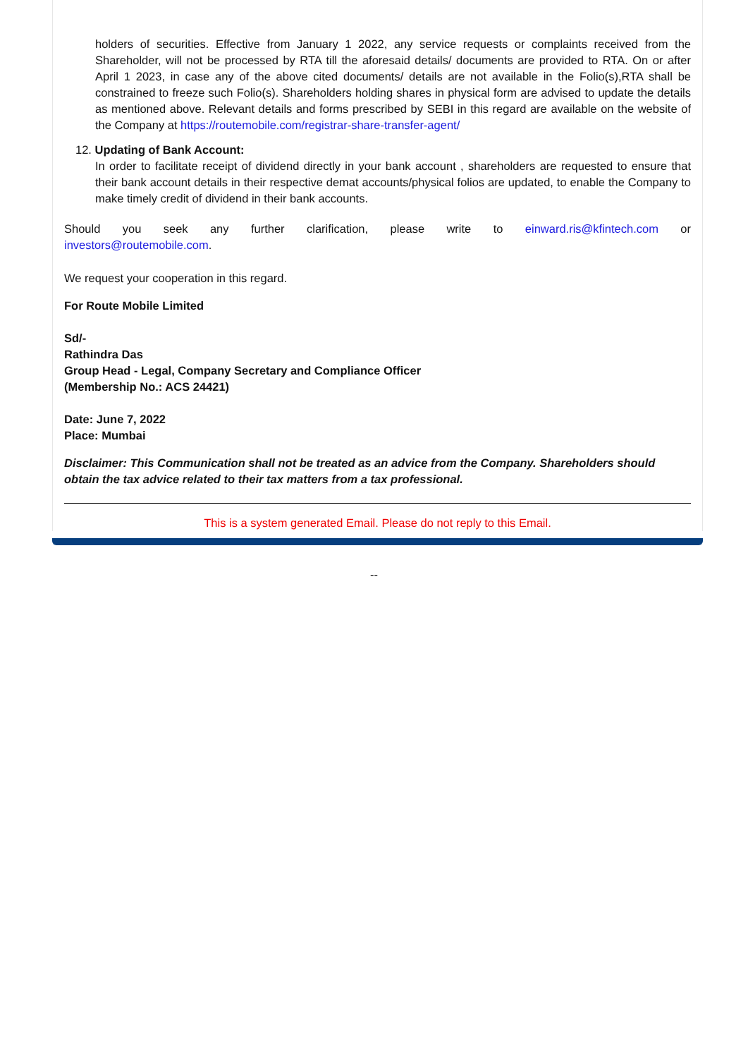holders of securities. Effective from January 1 2022, any service requests or complaints received from the Shareholder, will not be processed by RTA till the aforesaid details/ documents are provided to RTA. On or after April 1 2023, in case any of the above cited documents/ details are not available in the Folio(s),RTA shall be constrained to freeze such Folio(s). Shareholders holding shares in physical form are advised to update the details as mentioned above. Relevant details and forms prescribed by SEBI in this regard are available on the website of the Company at https://routemobile.com/registrar-share-transfer-agent/
12. Updating of Bank Account:
In order to facilitate receipt of dividend directly in your bank account , shareholders are requested to ensure that their bank account details in their respective demat accounts/physical folios are updated, to enable the Company to make timely credit of dividend in their bank accounts.
Should you seek any further clarification, please write to einward.ris@kfintech.com or
investors@routemobile.com.
We request your cooperation in this regard.
For Route Mobile Limited
Sd/-
Rathindra Das
Group Head - Legal, Company Secretary and Compliance Officer
(Membership No.: ACS 24421)
Date: June 7, 2022
Place: Mumbai
Disclaimer: This Communication shall not be treated as an advice from the Company. Shareholders should obtain the tax advice related to their tax matters from a tax professional.
This is a system generated Email. Please do not reply to this Email.
--